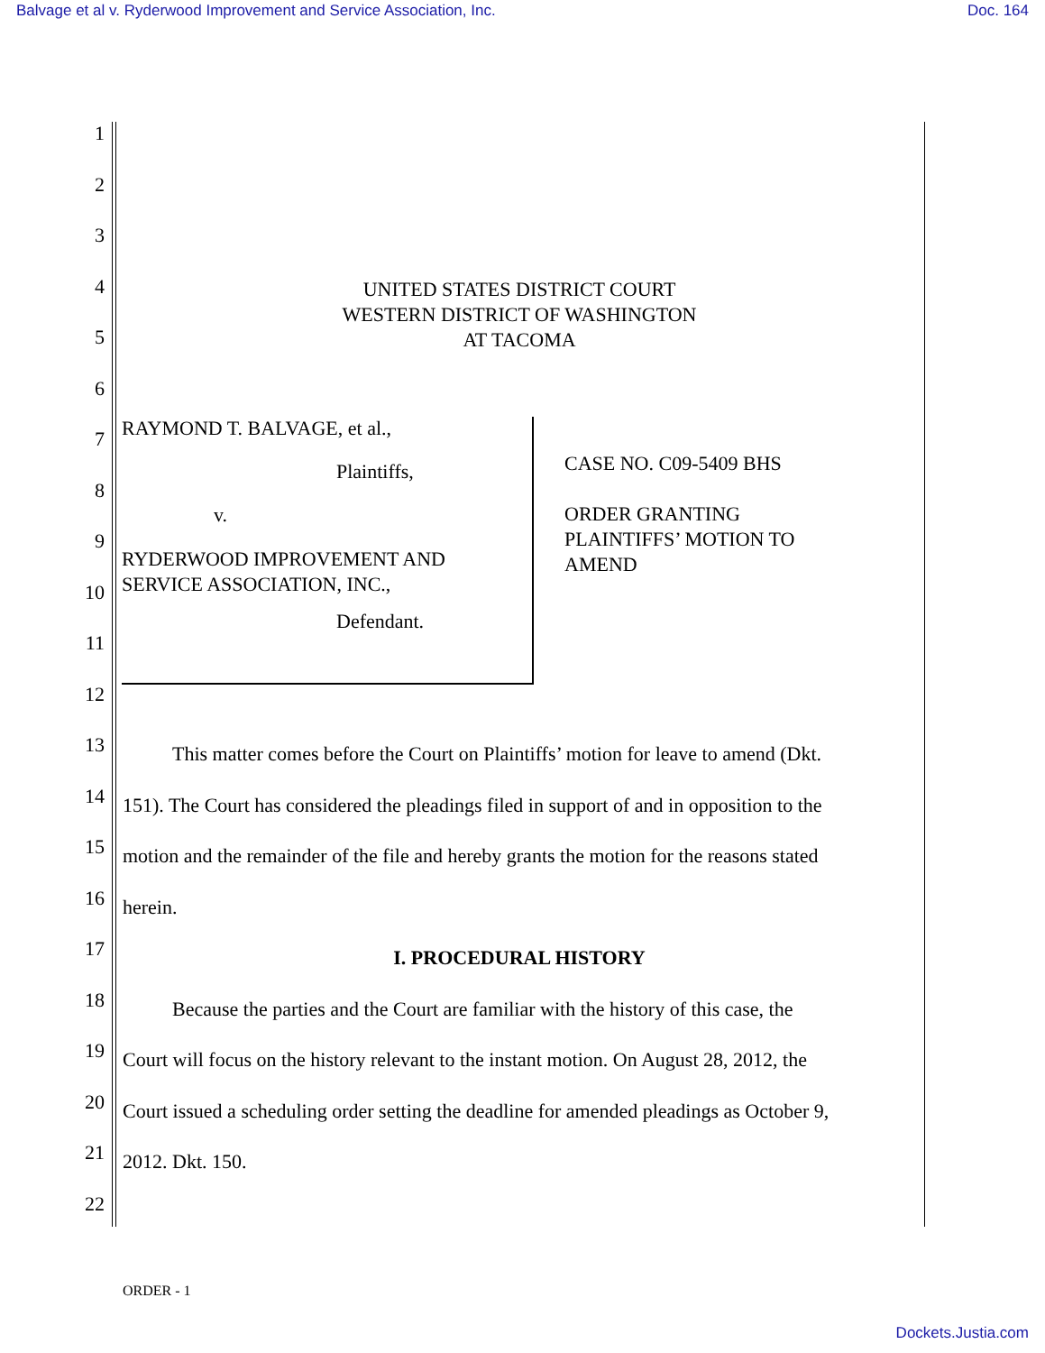Balvage et al v. Ryderwood Improvement and Service Association, Inc. Doc. 164
1
2
3
4
UNITED STATES DISTRICT COURT
WESTERN DISTRICT OF WASHINGTON
AT TACOMA
5
6
7
8
9
10
11
12
RAYMOND T. BALVAGE, et al.,
Plaintiffs,
v.
RYDERWOOD IMPROVEMENT AND
SERVICE ASSOCIATION, INC.,
Defendant.
CASE NO. C09-5409 BHS
ORDER GRANTING
PLAINTIFFS’ MOTION TO
AMEND
13
This matter comes before the Court on Plaintiffs’ motion for leave to amend (Dkt.
14
151). The Court has considered the pleadings filed in support of and in opposition to the
15
motion and the remainder of the file and hereby grants the motion for the reasons stated
16
herein.
17
I. PROCEDURAL HISTORY
18
Because the parties and the Court are familiar with the history of this case, the
19
Court will focus on the history relevant to the instant motion. On August 28, 2012, the
20
Court issued a scheduling order setting the deadline for amended pleadings as October 9,
21
2012. Dkt. 150.
22
ORDER - 1
Dockets.Justia.com